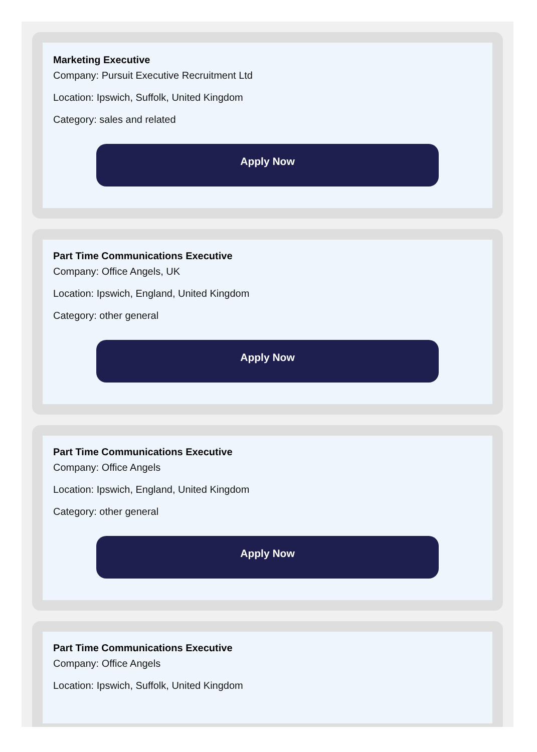Marketing Executive
Company: Pursuit Executive Recruitment Ltd
Location: Ipswich, Suffolk, United Kingdom
Category: sales and related
Apply Now
Part Time Communications Executive
Company: Office Angels, UK
Location: Ipswich, England, United Kingdom
Category: other general
Apply Now
Part Time Communications Executive
Company: Office Angels
Location: Ipswich, England, United Kingdom
Category: other general
Apply Now
Part Time Communications Executive
Company: Office Angels
Location: Ipswich, Suffolk, United Kingdom